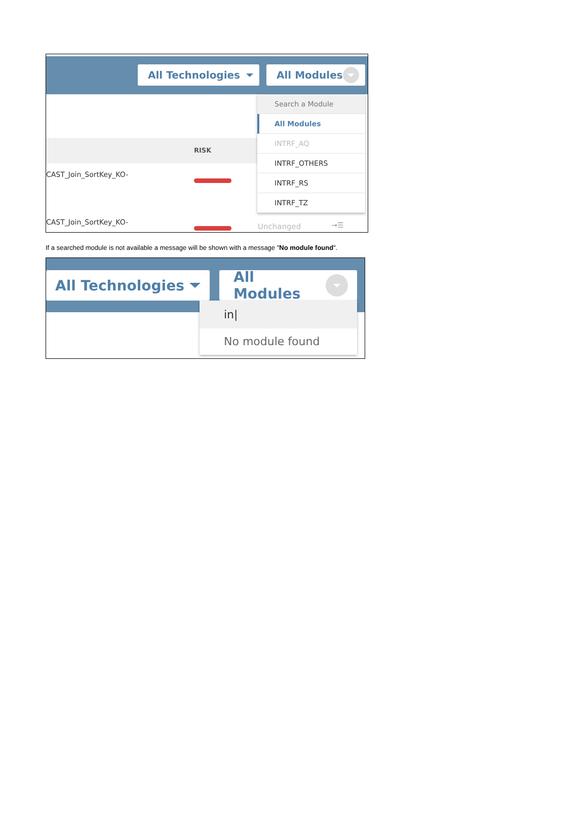All Technologies All Modules
RISK
CAST_Join_SortKey_KO-
Search a Module
All Modules
INTRF_AQ
INTRF_OTHERS
INTRF_RS
INTRF_TZ
CAST_Join_SortKey_KO- Unchanged →☰
If a searched module is not available a message will be shown with a message "No module found".
All Technologies All Modules
in|
No module found